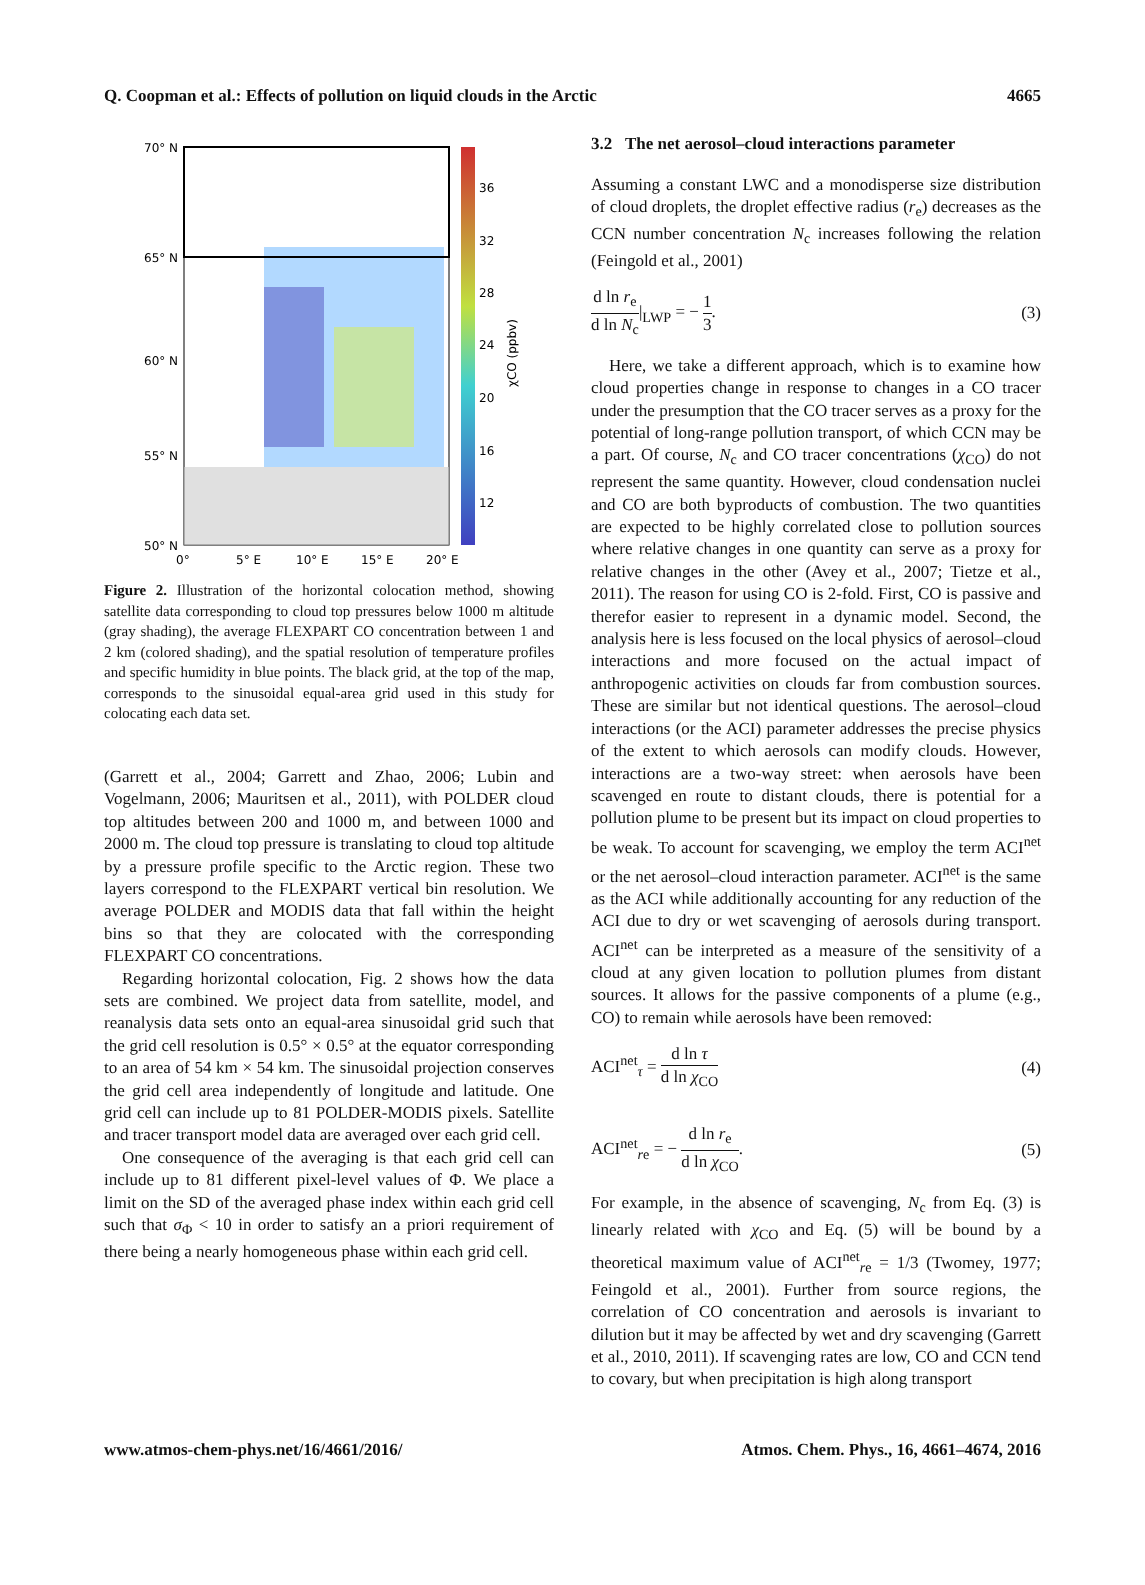Q. Coopman et al.: Effects of pollution on liquid clouds in the Arctic 4665
70° N
65° N
60° N
55° N
50° N
0°
5° E
10° E
15° E
20° E
36
32
28
24
20
16
12
χCO (ppbv)
Figure 2. Illustration of the horizontal colocation method, showing satellite data corresponding to cloud top pressures below 1000 m altitude (gray shading), the average FLEXPART CO concentration between 1 and 2 km (colored shading), and the spatial resolution of temperature profiles and specific humidity in blue points. The black grid, at the top of the map, corresponds to the sinusoidal equal-area grid used in this study for colocating each data set.
(Garrett et al., 2004; Garrett and Zhao, 2006; Lubin and Vogelmann, 2006; Mauritsen et al., 2011), with POLDER cloud top altitudes between 200 and 1000 m, and between 1000 and 2000 m. The cloud top pressure is translating to cloud top altitude by a pressure profile specific to the Arctic region. These two layers correspond to the FLEXPART vertical bin resolution. We average POLDER and MODIS data that fall within the height bins so that they are colocated with the corresponding FLEXPART CO concentrations.
Regarding horizontal colocation, Fig. 2 shows how the data sets are combined. We project data from satellite, model, and reanalysis data sets onto an equal-area sinusoidal grid such that the grid cell resolution is 0.5° × 0.5° at the equator corresponding to an area of 54 km × 54 km. The sinusoidal projection conserves the grid cell area independently of longitude and latitude. One grid cell can include up to 81 POLDER-MODIS pixels. Satellite and tracer transport model data are averaged over each grid cell.
One consequence of the averaging is that each grid cell can include up to 81 different pixel-level values of Φ. We place a limit on the SD of the averaged phase index within each grid cell such that σ<sub>Φ</sub> < 10 in order to satisfy an a priori requirement of there being a nearly homogeneous phase within each grid cell.
3.2 The net aerosol–cloud interactions parameter
Assuming a constant LWC and a monodisperse size distribution of cloud droplets, the droplet effective radius (r<sub>e</sub>) decreases as the CCN number concentration N<sub>c</sub> increases following the relation (Feingold et al., 2001)
d ln r<sub>e</sub> d ln N<sub>c</sub>|<sub>LWP</sub> = − 1 3. (3)
Here, we take a different approach, which is to examine how cloud properties change in response to changes in a CO tracer under the presumption that the CO tracer serves as a proxy for the potential of long-range pollution transport, of which CCN may be a part. Of course, N<sub>c</sub> and CO tracer concentrations (χ<sub>CO</sub>) do not represent the same quantity. However, cloud condensation nuclei and CO are both byproducts of combustion. The two quantities are expected to be highly correlated close to pollution sources where relative changes in one quantity can serve as a proxy for relative changes in the other (Avey et al., 2007; Tietze et al., 2011). The reason for using CO is 2-fold. First, CO is passive and therefor easier to represent in a dynamic model. Second, the analysis here is less focused on the local physics of aerosol–cloud interactions and more focused on the actual impact of anthropogenic activities on clouds far from combustion sources. These are similar but not identical questions. The aerosol–cloud interactions (or the ACI) parameter addresses the precise physics of the extent to which aerosols can modify clouds. However, interactions are a two-way street: when aerosols have been scavenged en route to distant clouds, there is potential for a pollution plume to be present but its impact on cloud properties to be weak. To account for scavenging, we employ the term ACI<sup>net</sup> or the net aerosol–cloud interaction parameter. ACI<sup>net</sup> is the same as the ACI while additionally accounting for any reduction of the ACI due to dry or wet scavenging of aerosols during transport. ACI<sup>net</sup> can be interpreted as a measure of the sensitivity of a cloud at any given location to pollution plumes from distant sources. It allows for the passive components of a plume (e.g., CO) to remain while aerosols have been removed:
ACI<sup>net</sup><sub>τ</sub> = d ln τ d ln χ<sub>CO</sub> (4)
ACI<sup>net</sup><sub>re</sub> = − d ln r<sub>e</sub> d ln χ<sub>CO</sub>. (5)
For example, in the absence of scavenging, N<sub>c</sub> from Eq. (3) is linearly related with χ<sub>CO</sub> and Eq. (5) will be bound by a theoretical maximum value of ACI<sup>net</sup><sub>re</sub> = 1/3 (Twomey, 1977; Feingold et al., 2001). Further from source regions, the correlation of CO concentration and aerosols is invariant to dilution but it may be affected by wet and dry scavenging (Garrett et al., 2010, 2011). If scavenging rates are low, CO and CCN tend to covary, but when precipitation is high along transport
www.atmos-chem-phys.net/16/4661/2016/ Atmos. Chem. Phys., 16, 4661–4674, 2016